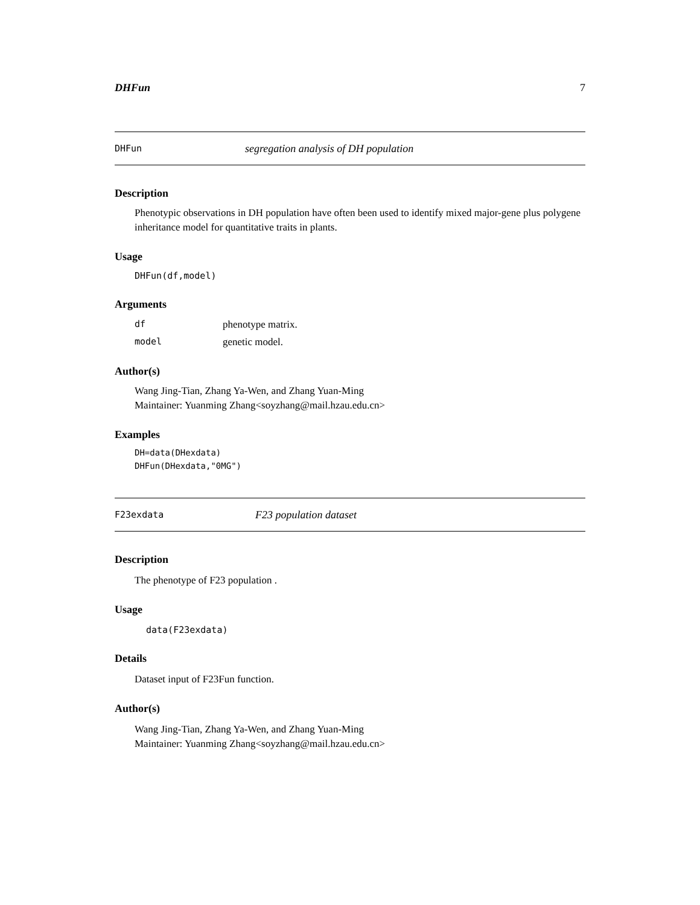DHFun 7
DHFun segregation analysis of DH population
Description
Phenotypic observations in DH population have often been used to identify mixed major-gene plus polygene inheritance model for quantitative traits in plants.
Usage
DHFun(df,model)
Arguments
| df | phenotype matrix. |
| model | genetic model. |
Author(s)
Wang Jing-Tian, Zhang Ya-Wen, and Zhang Yuan-Ming
Maintainer: Yuanming Zhang<soyzhang@mail.hzau.edu.cn>
Examples
DH=data(DHexdata)
DHFun(DHexdata,"0MG")
F23exdata F23 population dataset
Description
The phenotype of F23 population .
Usage
data(F23exdata)
Details
Dataset input of F23Fun function.
Author(s)
Wang Jing-Tian, Zhang Ya-Wen, and Zhang Yuan-Ming
Maintainer: Yuanming Zhang<soyzhang@mail.hzau.edu.cn>